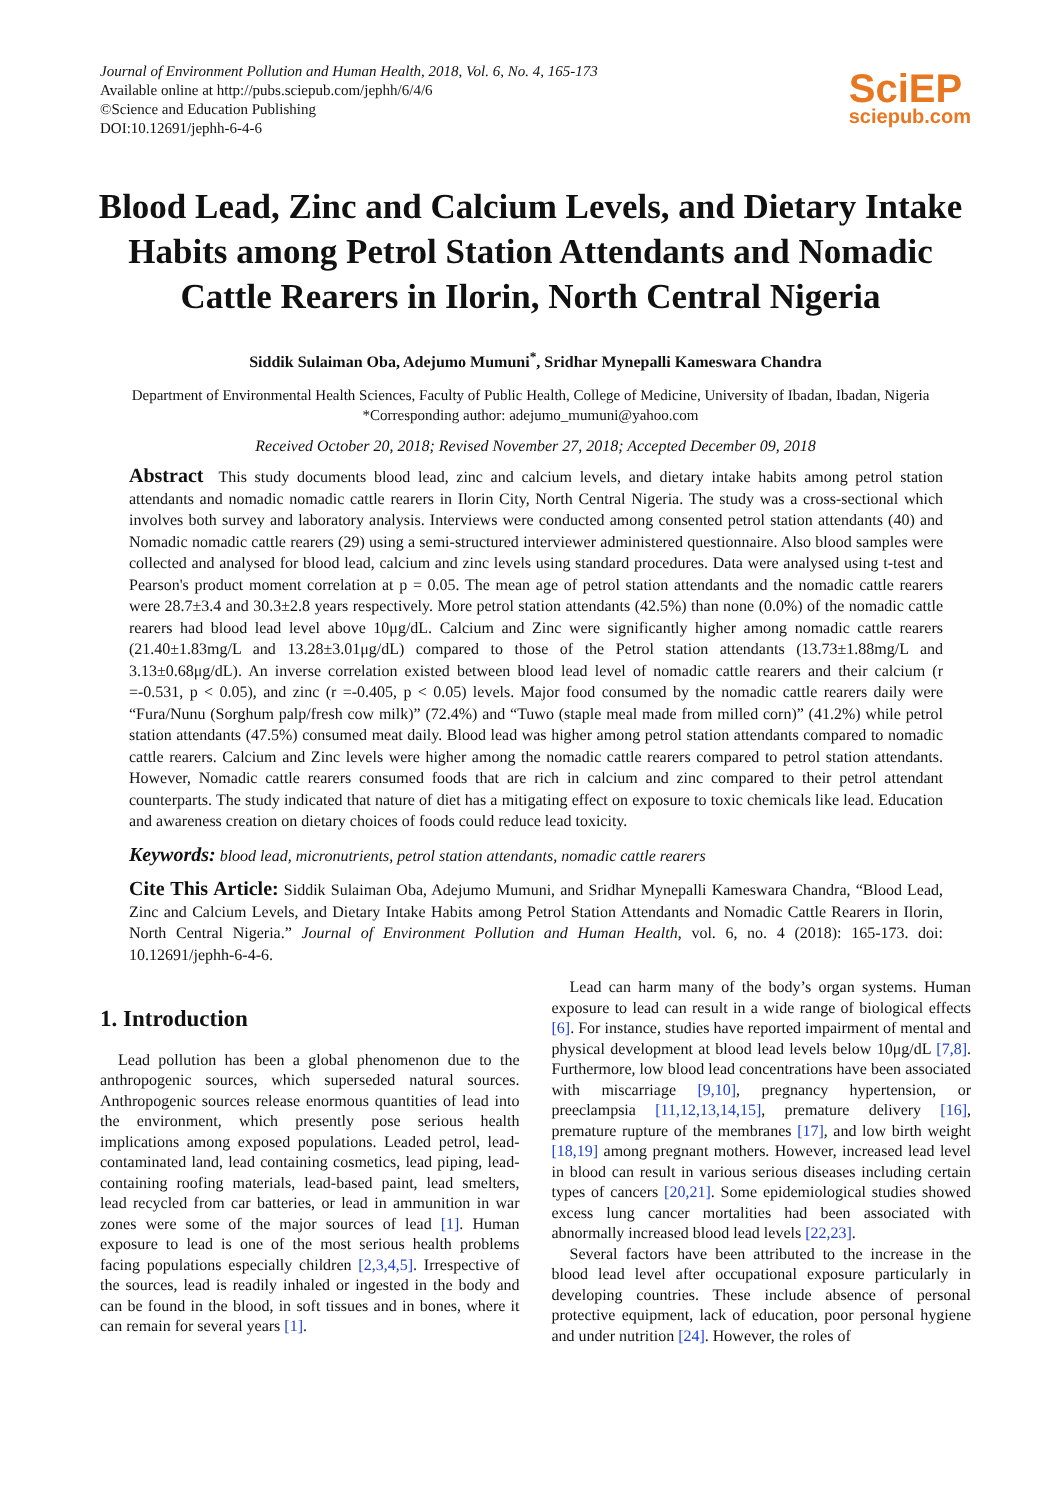Journal of Environment Pollution and Human Health, 2018, Vol. 6, No. 4, 165-173
Available online at http://pubs.sciepub.com/jephh/6/4/6
©Science and Education Publishing
DOI:10.12691/jephh-6-4-6
SciEP
sciepub.com
Blood Lead, Zinc and Calcium Levels, and Dietary Intake Habits among Petrol Station Attendants and Nomadic Cattle Rearers in Ilorin, North Central Nigeria
Siddik Sulaiman Oba, Adejumo Mumuni<sup>*</sup>, Sridhar Mynepalli Kameswara Chandra
Department of Environmental Health Sciences, Faculty of Public Health, College of Medicine, University of Ibadan, Ibadan, Nigeria
*Corresponding author: adejumo_mumuni@yahoo.com
Received October 20, 2018; Revised November 27, 2018; Accepted December 09, 2018
Abstract This study documents blood lead, zinc and calcium levels, and dietary intake habits among petrol station attendants and nomadic nomadic cattle rearers in Ilorin City, North Central Nigeria. The study was a cross-sectional which involves both survey and laboratory analysis. Interviews were conducted among consented petrol station attendants (40) and Nomadic nomadic cattle rearers (29) using a semi-structured interviewer administered questionnaire. Also blood samples were collected and analysed for blood lead, calcium and zinc levels using standard procedures. Data were analysed using t-test and Pearson's product moment correlation at p = 0.05. The mean age of petrol station attendants and the nomadic cattle rearers were 28.7±3.4 and 30.3±2.8 years respectively. More petrol station attendants (42.5%) than none (0.0%) of the nomadic cattle rearers had blood lead level above 10μg/dL. Calcium and Zinc were significantly higher among nomadic cattle rearers (21.40±1.83mg/L and 13.28±3.01μg/dL) compared to those of the Petrol station attendants (13.73±1.88mg/L and 3.13±0.68μg/dL). An inverse correlation existed between blood lead level of nomadic cattle rearers and their calcium (r =-0.531, p < 0.05), and zinc (r =-0.405, p < 0.05) levels. Major food consumed by the nomadic cattle rearers daily were “Fura/Nunu (Sorghum palp/fresh cow milk)” (72.4%) and “Tuwo (staple meal made from milled corn)” (41.2%) while petrol station attendants (47.5%) consumed meat daily. Blood lead was higher among petrol station attendants compared to nomadic cattle rearers. Calcium and Zinc levels were higher among the nomadic cattle rearers compared to petrol station attendants. However, Nomadic cattle rearers consumed foods that are rich in calcium and zinc compared to their petrol attendant counterparts. The study indicated that nature of diet has a mitigating effect on exposure to toxic chemicals like lead. Education and awareness creation on dietary choices of foods could reduce lead toxicity.
Keywords: blood lead, micronutrients, petrol station attendants, nomadic cattle rearers
Cite This Article: Siddik Sulaiman Oba, Adejumo Mumuni, and Sridhar Mynepalli Kameswara Chandra, “Blood Lead, Zinc and Calcium Levels, and Dietary Intake Habits among Petrol Station Attendants and Nomadic Cattle Rearers in Ilorin, North Central Nigeria.” Journal of Environment Pollution and Human Health, vol. 6, no. 4 (2018): 165-173. doi: 10.12691/jephh-6-4-6.
1. Introduction
Lead pollution has been a global phenomenon due to the anthropogenic sources, which superseded natural sources. Anthropogenic sources release enormous quantities of lead into the environment, which presently pose serious health implications among exposed populations. Leaded petrol, lead-contaminated land, lead containing cosmetics, lead piping, lead-containing roofing materials, lead-based paint, lead smelters, lead recycled from car batteries, or lead in ammunition in war zones were some of the major sources of lead [1]. Human exposure to lead is one of the most serious health problems facing populations especially children [2,3,4,5]. Irrespective of the sources, lead is readily inhaled or ingested in the body and can be found in the blood, in soft tissues and in bones, where it can remain for several years [1].
Lead can harm many of the body’s organ systems. Human exposure to lead can result in a wide range of biological effects [6]. For instance, studies have reported impairment of mental and physical development at blood lead levels below 10μg/dL [7,8]. Furthermore, low blood lead concentrations have been associated with miscarriage [9,10], pregnancy hypertension, or preeclampsia [11,12,13,14,15], premature delivery [16], premature rupture of the membranes [17], and low birth weight [18,19] among pregnant mothers. However, increased lead level in blood can result in various serious diseases including certain types of cancers [20,21]. Some epidemiological studies showed excess lung cancer mortalities had been associated with abnormally increased blood lead levels [22,23].
Several factors have been attributed to the increase in the blood lead level after occupational exposure particularly in developing countries. These include absence of personal protective equipment, lack of education, poor personal hygiene and under nutrition [24]. However, the roles of